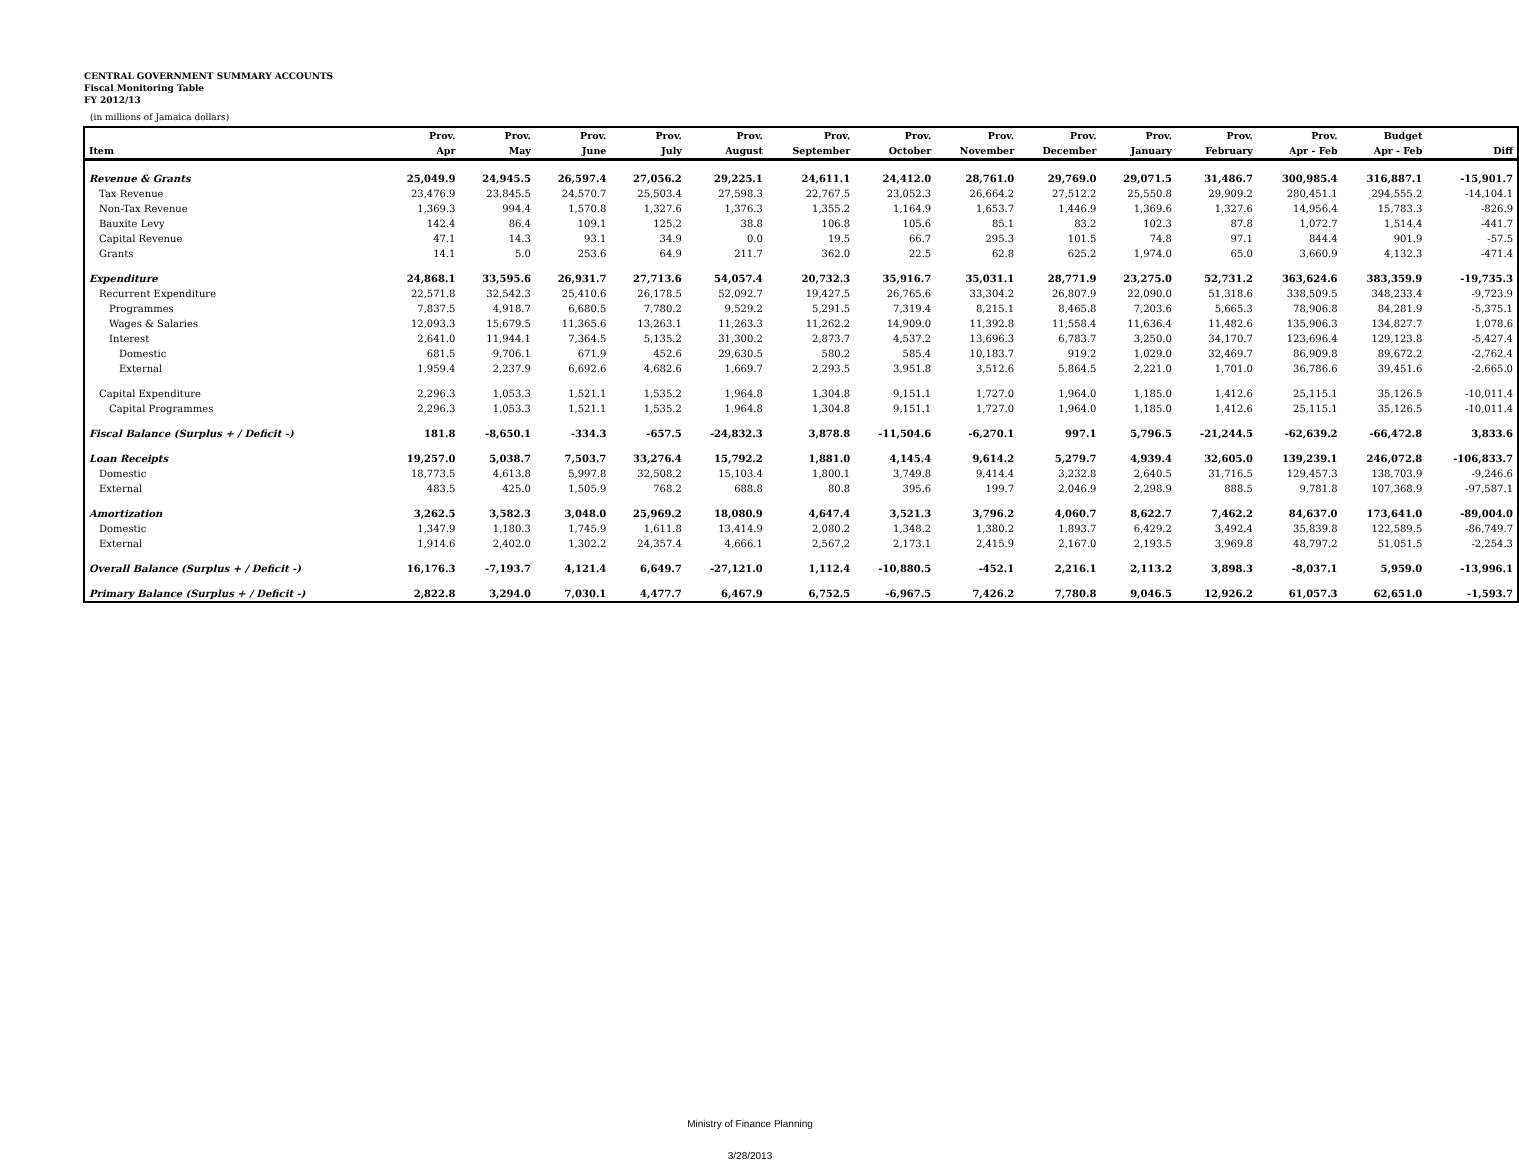CENTRAL GOVERNMENT SUMMARY ACCOUNTS
Fiscal Monitoring Table
FY 2012/13
(in millions of Jamaica dollars)
| | Prov. | Prov. | Prov. | Prov. | Prov. | Prov. | Prov. | Prov. | Prov. | Prov. | Prov. | Prov. | Budget | |
| --- | --- | --- | --- | --- | --- | --- | --- | --- | --- | --- | --- | --- | --- | --- |
| Item | Apr | May | June | July | August | September | October | November | December | January | February | Apr - Feb | Apr - Feb | Diff |
| Revenue & Grants | 25,049.9 | 24,945.5 | 26,597.4 | 27,056.2 | 29,225.1 | 24,611.1 | 24,412.0 | 28,761.0 | 29,769.0 | 29,071.5 | 31,486.7 | 300,985.4 | 316,887.1 | -15,901.7 |
| Tax Revenue | 23,476.9 | 23,845.5 | 24,570.7 | 25,503.4 | 27,598.3 | 22,767.5 | 23,052.3 | 26,664.2 | 27,512.2 | 25,550.8 | 29,909.2 | 280,451.1 | 294,555.2 | -14,104.1 |
| Non-Tax Revenue | 1,369.3 | 994.4 | 1,570.8 | 1,327.6 | 1,376.3 | 1,355.2 | 1,164.9 | 1,653.7 | 1,446.9 | 1,369.6 | 1,327.6 | 14,956.4 | 15,783.3 | -826.9 |
| Bauxite Levy | 142.4 | 86.4 | 109.1 | 125.2 | 38.8 | 106.8 | 105.6 | 85.1 | 83.2 | 102.3 | 87.8 | 1,072.7 | 1,514.4 | -441.7 |
| Capital Revenue | 47.1 | 14.3 | 93.1 | 34.9 | 0.0 | 19.5 | 66.7 | 295.3 | 101.5 | 74.8 | 97.1 | 844.4 | 901.9 | -57.5 |
| Grants | 14.1 | 5.0 | 253.6 | 64.9 | 211.7 | 362.0 | 22.5 | 62.8 | 625.2 | 1,974.0 | 65.0 | 3,660.9 | 4,132.3 | -471.4 |
| Expenditure | 24,868.1 | 33,595.6 | 26,931.7 | 27,713.6 | 54,057.4 | 20,732.3 | 35,916.7 | 35,031.1 | 28,771.9 | 23,275.0 | 52,731.2 | 363,624.6 | 383,359.9 | -19,735.3 |
| Recurrent Expenditure | 22,571.8 | 32,542.3 | 25,410.6 | 26,178.5 | 52,092.7 | 19,427.5 | 26,765.6 | 33,304.2 | 26,807.9 | 22,090.0 | 51,318.6 | 338,509.5 | 348,233.4 | -9,723.9 |
| Programmes | 7,837.5 | 4,918.7 | 6,680.5 | 7,780.2 | 9,529.2 | 5,291.5 | 7,319.4 | 8,215.1 | 8,465.8 | 7,203.6 | 5,665.3 | 78,906.8 | 84,281.9 | -5,375.1 |
| Wages & Salaries | 12,093.3 | 15,679.5 | 11,365.6 | 13,263.1 | 11,263.3 | 11,262.2 | 14,909.0 | 11,392.8 | 11,558.4 | 11,636.4 | 11,482.6 | 135,906.3 | 134,827.7 | 1,078.6 |
| Interest | 2,641.0 | 11,944.1 | 7,364.5 | 5,135.2 | 31,300.2 | 2,873.7 | 4,537.2 | 13,696.3 | 6,783.7 | 3,250.0 | 34,170.7 | 123,696.4 | 129,123.8 | -5,427.4 |
| Domestic | 681.5 | 9,706.1 | 671.9 | 452.6 | 29,630.5 | 580.2 | 585.4 | 10,183.7 | 919.2 | 1,029.0 | 32,469.7 | 86,909.8 | 89,672.2 | -2,762.4 |
| External | 1,959.4 | 2,237.9 | 6,692.6 | 4,682.6 | 1,669.7 | 2,293.5 | 3,951.8 | 3,512.6 | 5,864.5 | 2,221.0 | 1,701.0 | 36,786.6 | 39,451.6 | -2,665.0 |
| Capital Expenditure | 2,296.3 | 1,053.3 | 1,521.1 | 1,535.2 | 1,964.8 | 1,304.8 | 9,151.1 | 1,727.0 | 1,964.0 | 1,185.0 | 1,412.6 | 25,115.1 | 35,126.5 | -10,011.4 |
| Capital Programmes | 2,296.3 | 1,053.3 | 1,521.1 | 1,535.2 | 1,964.8 | 1,304.8 | 9,151.1 | 1,727.0 | 1,964.0 | 1,185.0 | 1,412.6 | 25,115.1 | 35,126.5 | -10,011.4 |
| Fiscal Balance (Surplus + / Deficit -) | 181.8 | -8,650.1 | -334.3 | -657.5 | -24,832.3 | 3,878.8 | -11,504.6 | -6,270.1 | 997.1 | 5,796.5 | -21,244.5 | -62,639.2 | -66,472.8 | 3,833.6 |
| Loan Receipts | 19,257.0 | 5,038.7 | 7,503.7 | 33,276.4 | 15,792.2 | 1,881.0 | 4,145.4 | 9,614.2 | 5,279.7 | 4,939.4 | 32,605.0 | 139,239.1 | 246,072.8 | -106,833.7 |
| Domestic | 18,773.5 | 4,613.8 | 5,997.8 | 32,508.2 | 15,103.4 | 1,800.1 | 3,749.8 | 9,414.4 | 3,232.8 | 2,640.5 | 31,716.5 | 129,457.3 | 138,703.9 | -9,246.6 |
| External | 483.5 | 425.0 | 1,505.9 | 768.2 | 688.8 | 80.8 | 395.6 | 199.7 | 2,046.9 | 2,298.9 | 888.5 | 9,781.8 | 107,368.9 | -97,587.1 |
| Amortization | 3,262.5 | 3,582.3 | 3,048.0 | 25,969.2 | 18,080.9 | 4,647.4 | 3,521.3 | 3,796.2 | 4,060.7 | 8,622.7 | 7,462.2 | 84,637.0 | 173,641.0 | -89,004.0 |
| Domestic | 1,347.9 | 1,180.3 | 1,745.9 | 1,611.8 | 13,414.9 | 2,080.2 | 1,348.2 | 1,380.2 | 1,893.7 | 6,429.2 | 3,492.4 | 35,839.8 | 122,589.5 | -86,749.7 |
| External | 1,914.6 | 2,402.0 | 1,302.2 | 24,357.4 | 4,666.1 | 2,567.2 | 2,173.1 | 2,415.9 | 2,167.0 | 2,193.5 | 3,969.8 | 48,797.2 | 51,051.5 | -2,254.3 |
| Overall Balance (Surplus + / Deficit -) | 16,176.3 | -7,193.7 | 4,121.4 | 6,649.7 | -27,121.0 | 1,112.4 | -10,880.5 | -452.1 | 2,216.1 | 2,113.2 | 3,898.3 | -8,037.1 | 5,959.0 | -13,996.1 |
| Primary Balance (Surplus + / Deficit -) | 2,822.8 | 3,294.0 | 7,030.1 | 4,477.7 | 6,467.9 | 6,752.5 | -6,967.5 | 7,426.2 | 7,780.8 | 9,046.5 | 12,926.2 | 61,057.3 | 62,651.0 | -1,593.7 |
Ministry of Finance Planning
3/28/2013